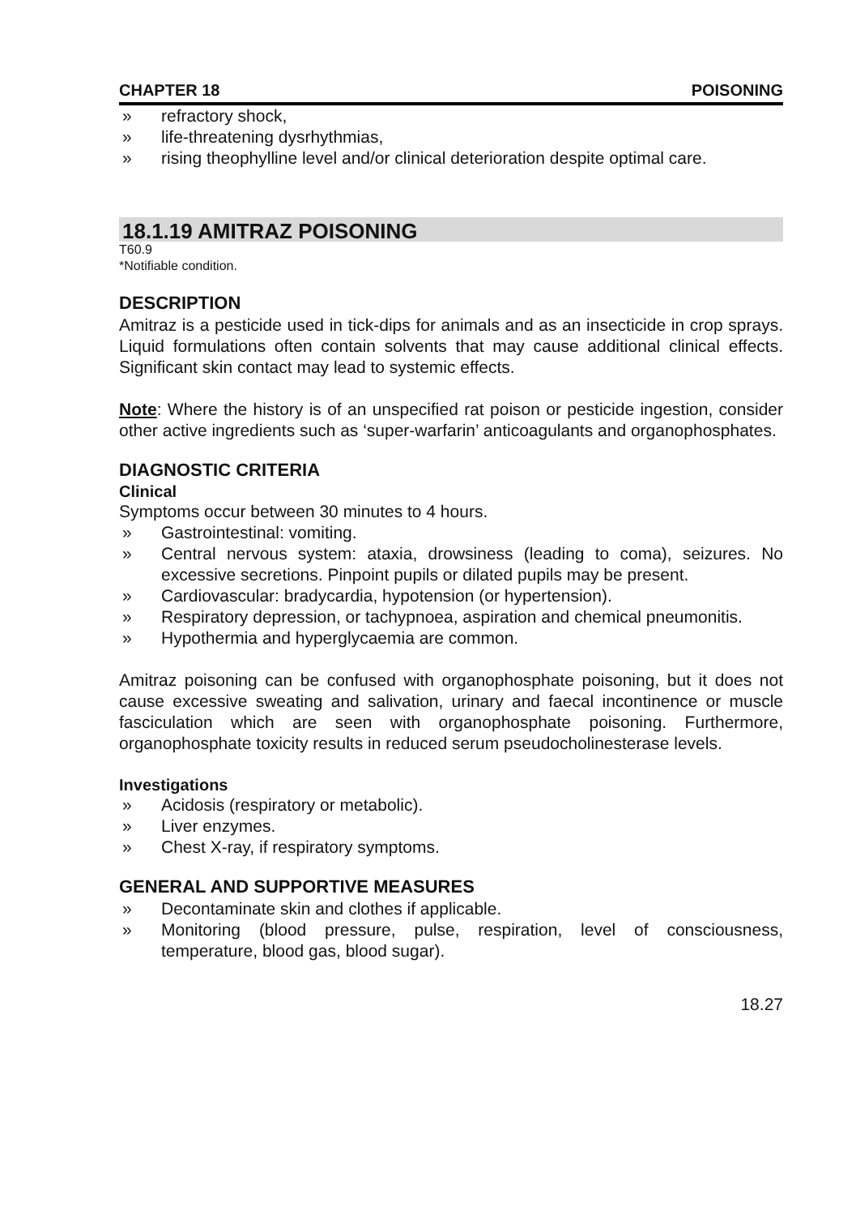CHAPTER 18 POISONING
» refractory shock,
» life-threatening dysrhythmias,
» rising theophylline level and/or clinical deterioration despite optimal care.
18.1.19 AMITRAZ POISONING
T60.9
*Notifiable condition.
DESCRIPTION
Amitraz is a pesticide used in tick-dips for animals and as an insecticide in crop sprays. Liquid formulations often contain solvents that may cause additional clinical effects. Significant skin contact may lead to systemic effects.
Note: Where the history is of an unspecified rat poison or pesticide ingestion, consider other active ingredients such as ‘super-warfarin’ anticoagulants and organophosphates.
DIAGNOSTIC CRITERIA
Clinical
Symptoms occur between 30 minutes to 4 hours.
» Gastrointestinal: vomiting.
» Central nervous system: ataxia, drowsiness (leading to coma), seizures. No excessive secretions. Pinpoint pupils or dilated pupils may be present.
» Cardiovascular: bradycardia, hypotension (or hypertension).
» Respiratory depression, or tachypnoea, aspiration and chemical pneumonitis.
» Hypothermia and hyperglycaemia are common.
Amitraz poisoning can be confused with organophosphate poisoning, but it does not cause excessive sweating and salivation, urinary and faecal incontinence or muscle fasciculation which are seen with organophosphate poisoning. Furthermore, organophosphate toxicity results in reduced serum pseudocholinesterase levels.
Investigations
» Acidosis (respiratory or metabolic).
» Liver enzymes.
» Chest X-ray, if respiratory symptoms.
GENERAL AND SUPPORTIVE MEASURES
» Decontaminate skin and clothes if applicable.
» Monitoring (blood pressure, pulse, respiration, level of consciousness, temperature, blood gas, blood sugar).
18.27